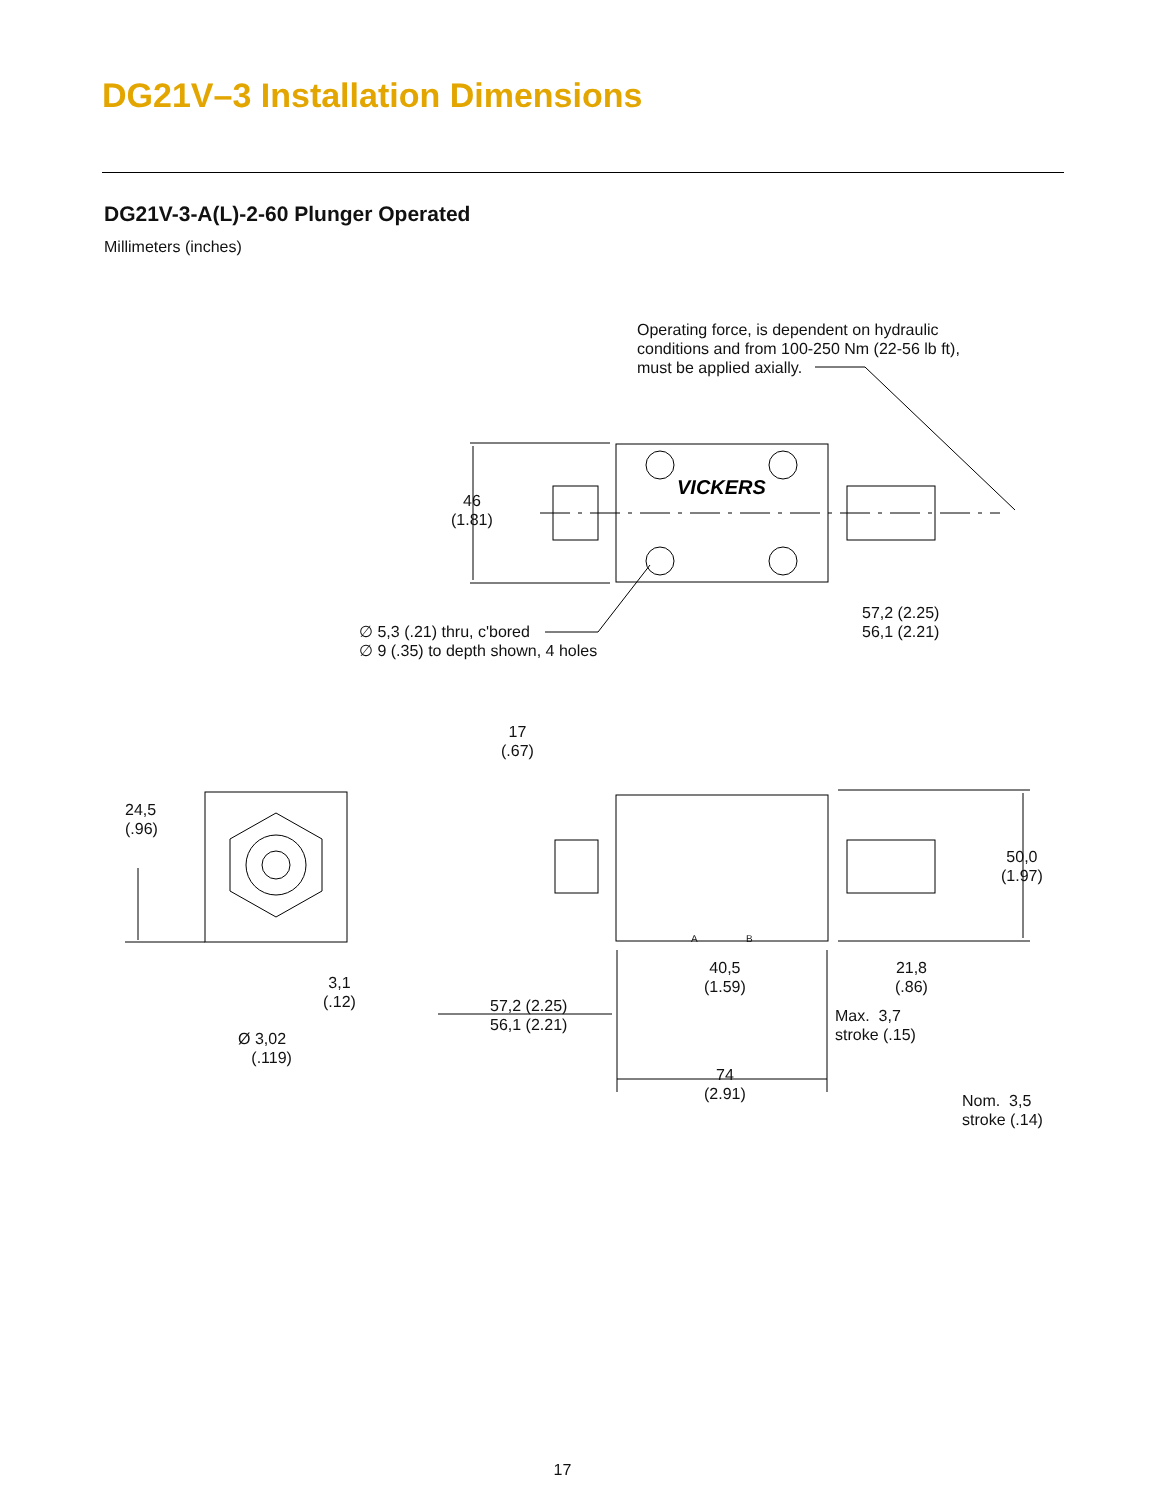DG21V–3 Installation Dimensions
DG21V-3-A(L)-2-60 Plunger Operated
Millimeters (inches)
VICKERS
Operating force, is dependent on hydraulic
conditions and from 100-250 Nm (22-56 lb ft),
must be applied axially.
46
(1.81)
57,2 (2.25)
56,1 (2.21)
∅ 5,3 (.21) thru, c'bored
∅ 9 (.35) to depth shown, 4 holes
17
(.67)
24,5
(.96)
50,0
(1.97)
A B
40,5
(1.59)
21,8
(.86)
3,1
(.12)
57,2 (2.25)
56,1 (2.21)
Max. 3,7
stroke (.15)
Ø 3,02
(.119)
74
(2.91)
Nom. 3,5
stroke (.14)
17